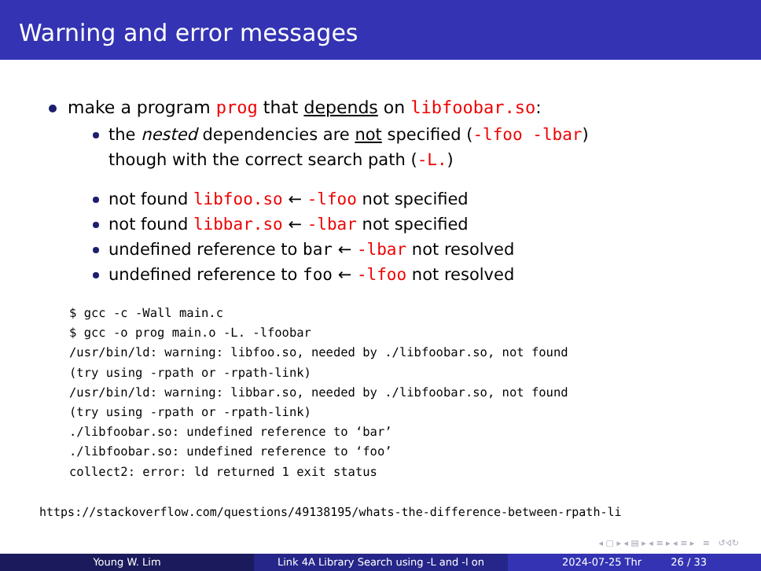Warning and error messages
make a program prog that depends on libfoobar.so:
the nested dependencies are not specified (-lfoo -lbar)
though with the correct search path (-L.)
not found libfoo.so ← -lfoo not specified
not found libbar.so ← -lbar not specified
undefined reference to bar ← -lbar not resolved
undefined reference to foo ← -lfoo not resolved
$ gcc -c -Wall main.c
$ gcc -o prog main.o -L. -lfoobar
/usr/bin/ld: warning: libfoo.so, needed by ./libfoobar.so, not found
(try using -rpath or -rpath-link)
/usr/bin/ld: warning: libbar.so, needed by ./libfoobar.so, not found
(try using -rpath or -rpath-link)
./libfoobar.so: undefined reference to ‘bar’
./libfoobar.so: undefined reference to ‘foo’
collect2: error: ld returned 1 exit status
https://stackoverflow.com/questions/49138195/whats-the-difference-between-rpath-li
◂ ▢ ▸ ◂ ▤ ▸ ◂ ≡ ▸ ◂ ≡ ▸ ≡ ↺ଏ↻
Young W. Lim Link 4A Library Search using -L and -l on 2024-07-25 Thr 26 / 33